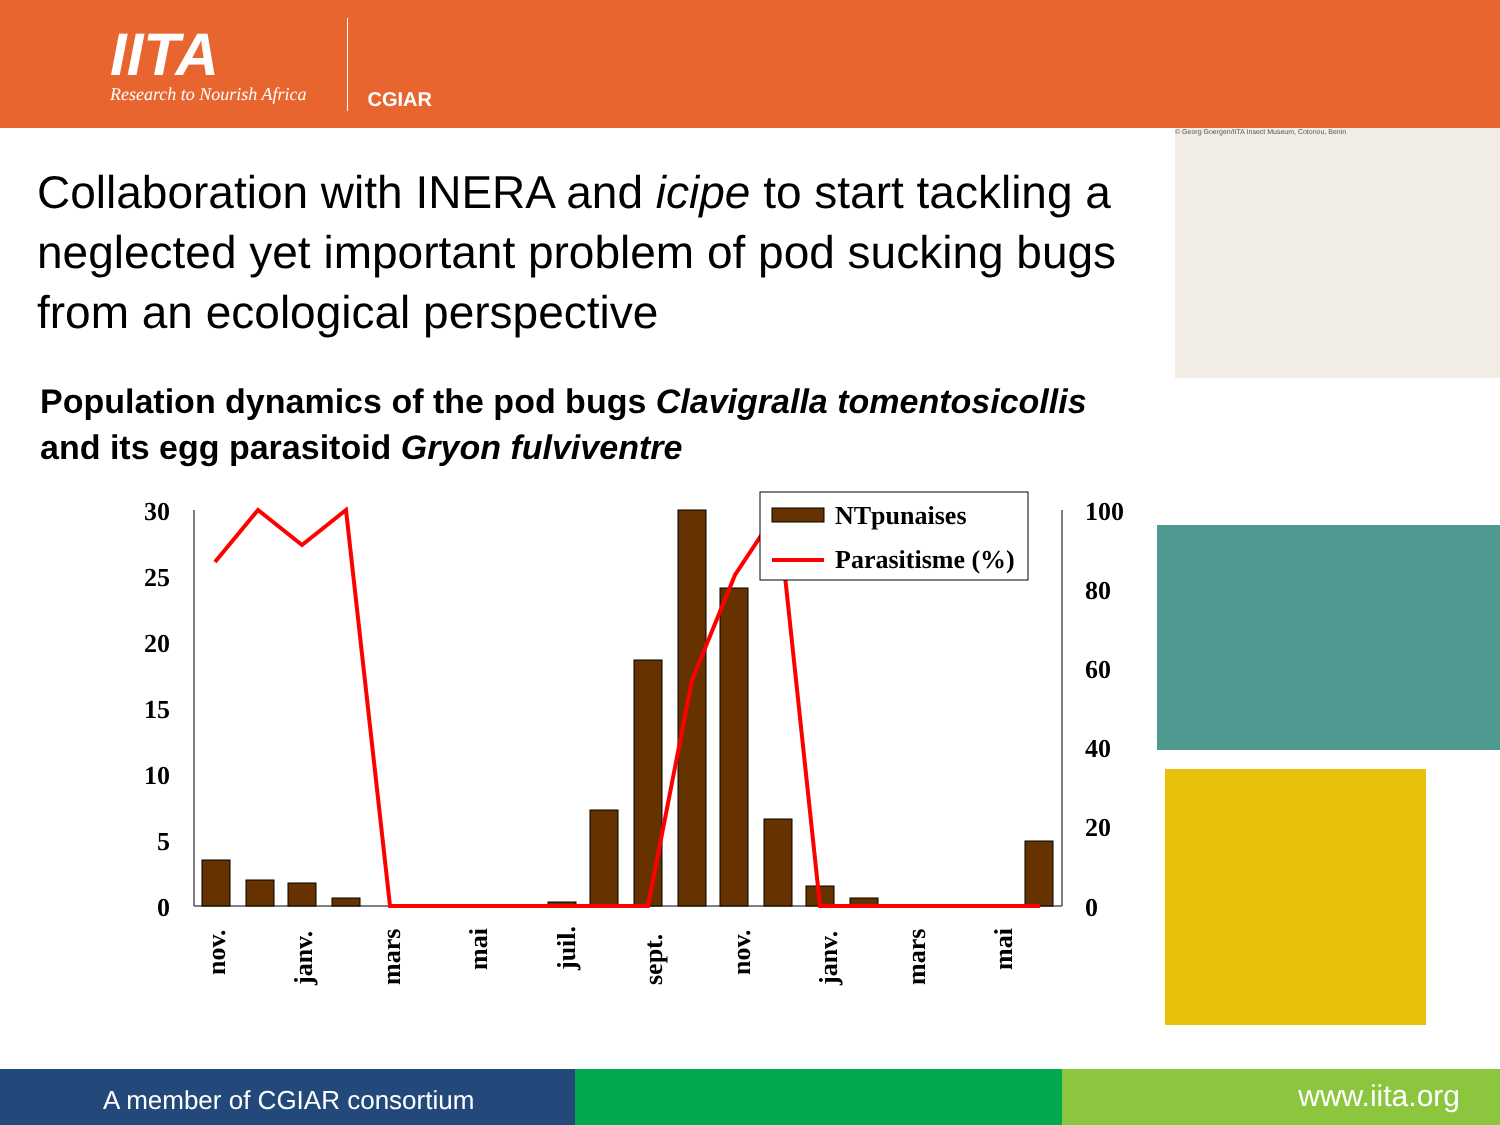IITA
Research to Nourish Africa
CGIAR
Collaboration with INERA and icipe to start tackling a neglected yet important problem of pod sucking bugs from an ecological perspective
Population dynamics of the pod bugs Clavigralla tomentosicollis and its egg parasitoid Gryon fulviventre
30
25
20
15
10
5
0
100
80
60
40
20
0
NTpunaises
Parasitisme (%)
nov.
janv.
mars
mai
juil.
sept.
nov.
janv.
mars
mai
© Georg Goergen/IITA Insect Museum, Cotonou, Benin
A member of CGIAR consortium
www.iita.org